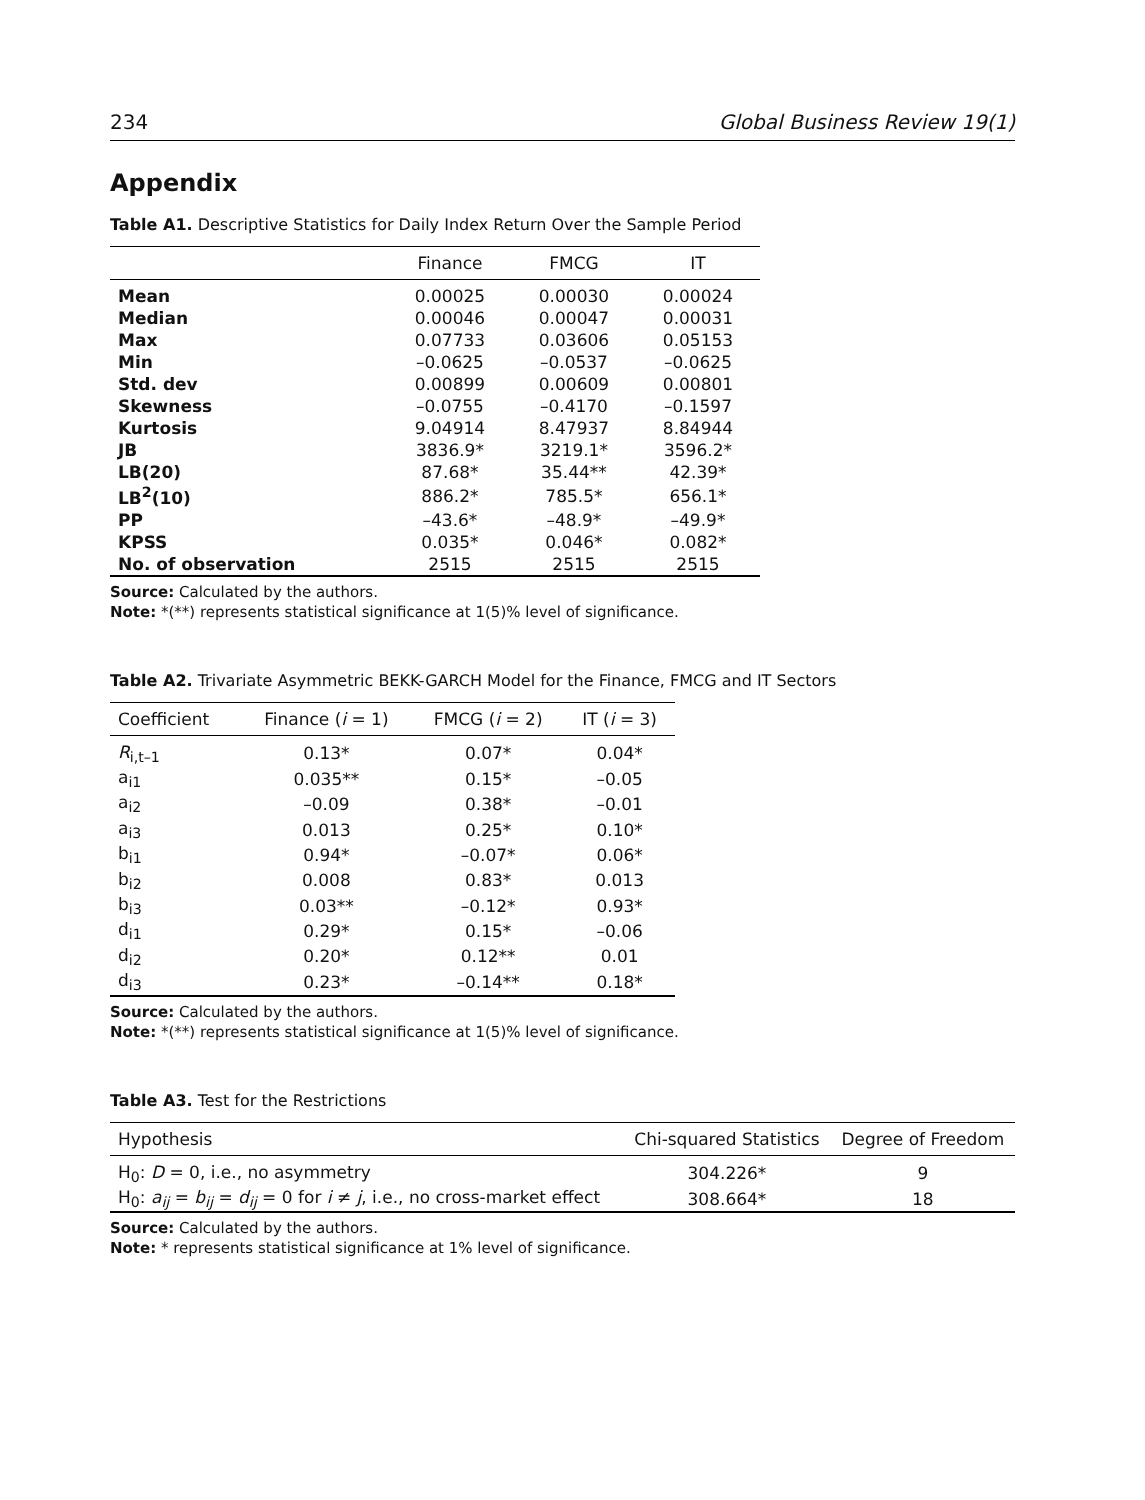234 Global Business Review 19(1)
Appendix
Table A1. Descriptive Statistics for Daily Index Return Over the Sample Period
| | Finance | FMCG | IT |
| --- | --- | --- | --- |
| Mean | 0.00025 | 0.00030 | 0.00024 |
| Median | 0.00046 | 0.00047 | 0.00031 |
| Max | 0.07733 | 0.03606 | 0.05153 |
| Min | –0.0625 | –0.0537 | –0.0625 |
| Std. dev | 0.00899 | 0.00609 | 0.00801 |
| Skewness | –0.0755 | –0.4170 | –0.1597 |
| Kurtosis | 9.04914 | 8.47937 | 8.84944 |
| JB | 3836.9* | 3219.1* | 3596.2* |
| LB(20) | 87.68* | 35.44** | 42.39* |
| LB<sup>2</sup>(10) | 886.2* | 785.5* | 656.1* |
| PP | –43.6* | –48.9* | –49.9* |
| KPSS | 0.035* | 0.046* | 0.082* |
| No. of observation | 2515 | 2515 | 2515 |
Source: Calculated by the authors.
Note: *(**) represents statistical significance at 1(5)% level of significance.
Table A2. Trivariate Asymmetric BEKK-GARCH Model for the Finance, FMCG and IT Sectors
| Coefficient | Finance ( i = 1) | FMCG ( i = 2) | IT ( i = 3) |
| --- | --- | --- | --- |
| R<sub>i,t–1</sub> | 0.13* | 0.07* | 0.04* |
| a<sub>i1</sub> | 0.035** | 0.15* | –0.05 |
| a<sub>i2</sub> | –0.09 | 0.38* | –0.01 |
| a<sub>i3</sub> | 0.013 | 0.25* | 0.10* |
| b<sub>i1</sub> | 0.94* | –0.07* | 0.06* |
| b<sub>i2</sub> | 0.008 | 0.83* | 0.013 |
| b<sub>i3</sub> | 0.03** | –0.12* | 0.93* |
| d<sub>i1</sub> | 0.29* | 0.15* | –0.06 |
| d<sub>i2</sub> | 0.20* | 0.12** | 0.01 |
| d<sub>i3</sub> | 0.23* | –0.14** | 0.18* |
Source: Calculated by the authors.
Note: *(**) represents statistical significance at 1(5)% level of significance.
Table A3. Test for the Restrictions
| Hypothesis | Chi-squared Statistics | Degree of Freedom |
| --- | --- | --- |
| H<sub>0</sub>: D = 0, i.e., no asymmetry | 304.226* | 9 |
| H<sub>0</sub>: a<sub>ij</sub> = b<sub>ij</sub> = d<sub>ij</sub> = 0 for i ≠ j , i.e., no cross-market effect | 308.664* | 18 |
Source: Calculated by the authors.
Note: * represents statistical significance at 1% level of significance.